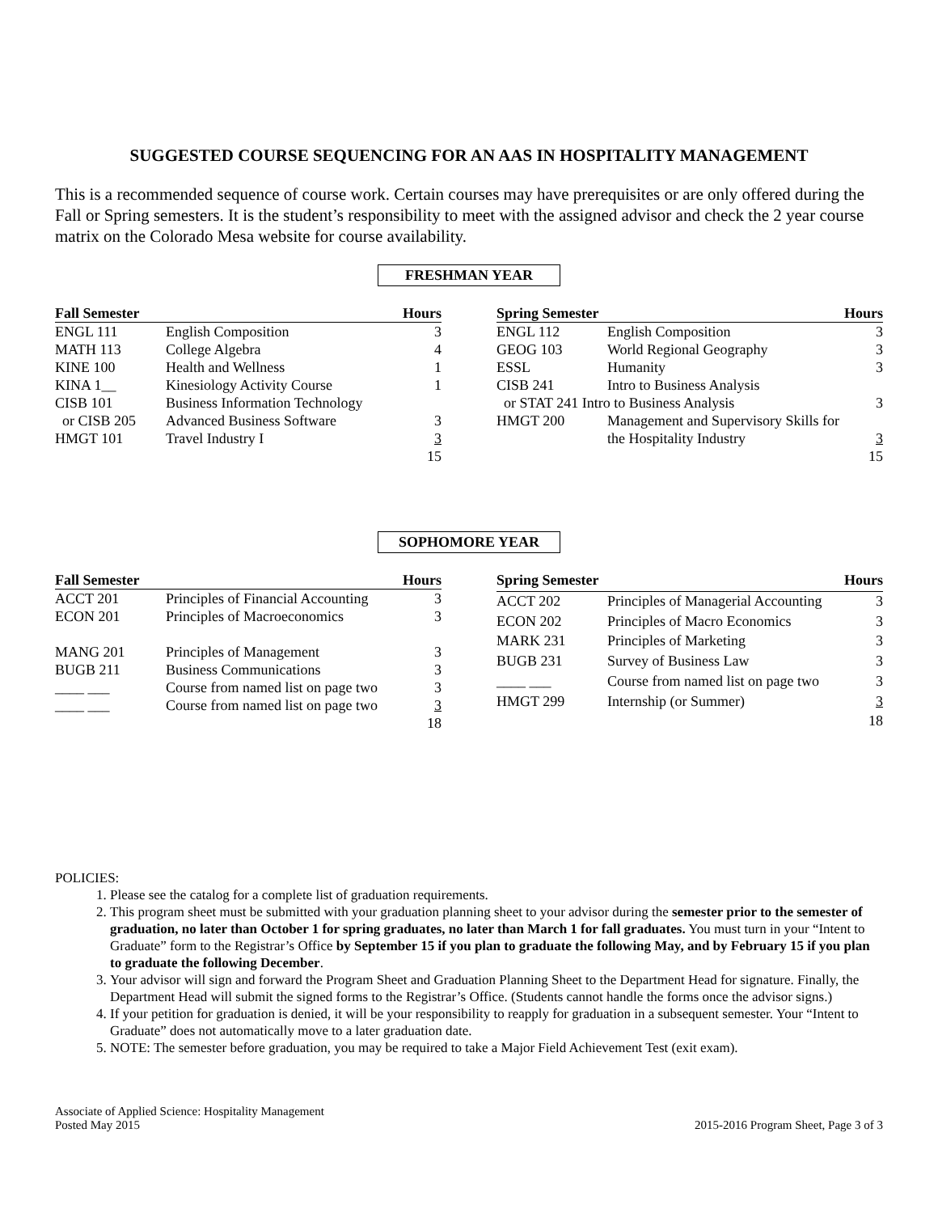SUGGESTED COURSE SEQUENCING FOR AN AAS IN HOSPITALITY MANAGEMENT
This is a recommended sequence of course work. Certain courses may have prerequisites or are only offered during the Fall or Spring semesters. It is the student’s responsibility to meet with the assigned advisor and check the 2 year course matrix on the Colorado Mesa website for course availability.
FRESHMAN YEAR
| Fall Semester | | Hours |
| --- | --- | --- |
| ENGL 111 | English Composition | 3 |
| MATH 113 | College Algebra | 4 |
| KINE 100 | Health and Wellness | 1 |
| KINA 1__ | Kinesiology Activity Course | 1 |
| CISB 101 | Business Information Technology | |
| or CISB 205 | Advanced Business Software | 3 |
| HMGT 101 | Travel Industry I | 3 |
| | | 15 |
| Spring Semester | | Hours |
| --- | --- | --- |
| ENGL 112 | English Composition | 3 |
| GEOG 103 | World Regional Geography | 3 |
| ESSL | Humanity | 3 |
| CISB 241 | Intro to Business Analysis | |
| or STAT 241 Intro to Business Analysis | | 3 |
| HMGT 200 | Management and Supervisory Skills for | |
| | the Hospitality Industry | 3 |
| | | 15 |
SOPHOMORE YEAR
| Fall Semester | | Hours |
| --- | --- | --- |
| ACCT 201 | Principles of Financial Accounting | 3 |
| ECON 201 | Principles of Macroeconomics | 3 |
| MANG 201 | Principles of Management | 3 |
| BUGB 211 | Business Communications | 3 |
| ____ ___ | Course from named list on page two | 3 |
| ____ ___ | Course from named list on page two | 3 |
| | | 18 |
| Spring Semester | | Hours |
| --- | --- | --- |
| ACCT 202 | Principles of Managerial Accounting | 3 |
| ECON 202 | Principles of Macro Economics | 3 |
| MARK 231 | Principles of Marketing | 3 |
| BUGB 231 | Survey of Business Law | 3 |
| ____ ___ | Course from named list on page two | 3 |
| HMGT 299 | Internship (or Summer) | 3 |
| | | 18 |
POLICIES:
1. Please see the catalog for a complete list of graduation requirements.
2. This program sheet must be submitted with your graduation planning sheet to your advisor during the semester prior to the semester of graduation, no later than October 1 for spring graduates, no later than March 1 for fall graduates. You must turn in your “Intent to Graduate” form to the Registrar’s Office by September 15 if you plan to graduate the following May, and by February 15 if you plan to graduate the following December.
3. Your advisor will sign and forward the Program Sheet and Graduation Planning Sheet to the Department Head for signature. Finally, the Department Head will submit the signed forms to the Registrar’s Office. (Students cannot handle the forms once the advisor signs.)
4. If your petition for graduation is denied, it will be your responsibility to reapply for graduation in a subsequent semester. Your “Intent to Graduate” does not automatically move to a later graduation date.
5. NOTE: The semester before graduation, you may be required to take a Major Field Achievement Test (exit exam).
Associate of Applied Science: Hospitality Management
Posted May 2015
2015-2016 Program Sheet, Page 3 of 3